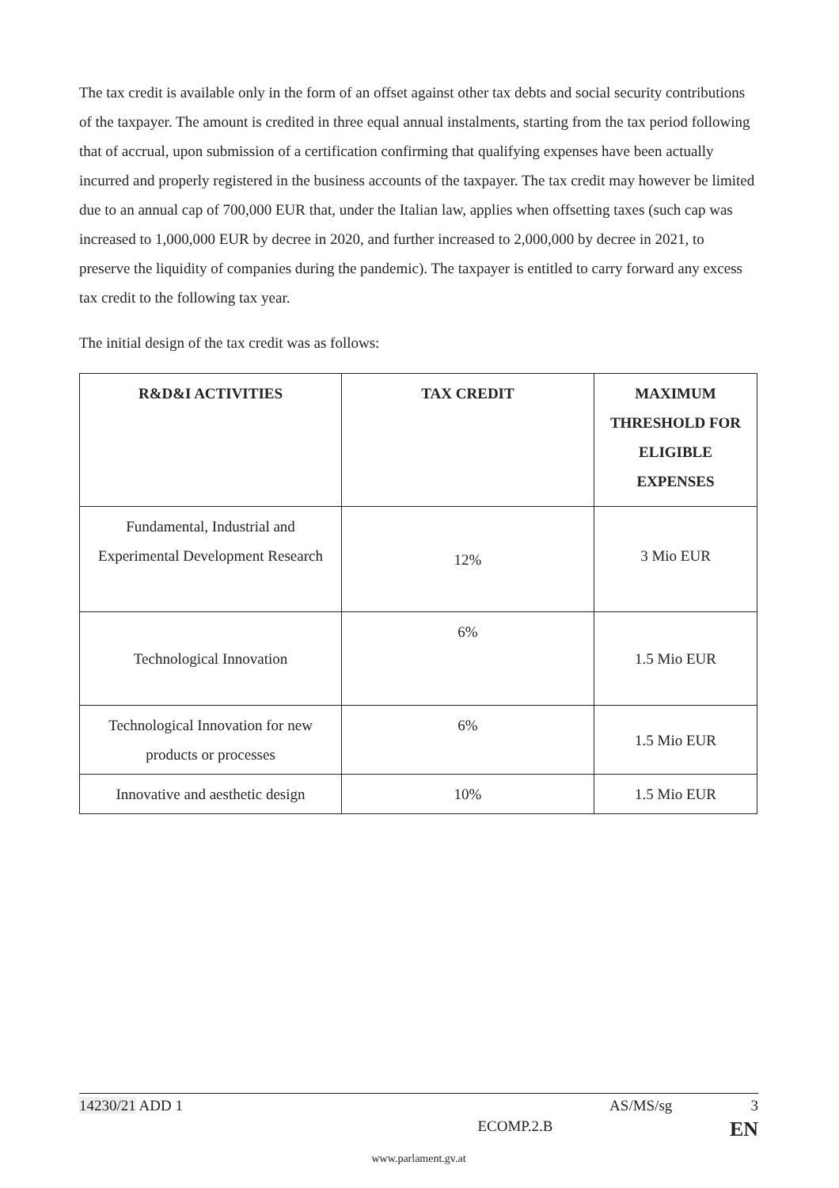The tax credit is available only in the form of an offset against other tax debts and social security contributions of the taxpayer. The amount is credited in three equal annual instalments, starting from the tax period following that of accrual, upon submission of a certification confirming that qualifying expenses have been actually incurred and properly registered in the business accounts of the taxpayer. The tax credit may however be limited due to an annual cap of 700,000 EUR that, under the Italian law, applies when offsetting taxes (such cap was increased to 1,000,000 EUR by decree in 2020, and further increased to 2,000,000 by decree in 2021, to preserve the liquidity of companies during the pandemic). The taxpayer is entitled to carry forward any excess tax credit to the following tax year.
The initial design of the tax credit was as follows:
| R&D&I ACTIVITIES | TAX CREDIT | MAXIMUM THRESHOLD FOR ELIGIBLE EXPENSES |
| --- | --- | --- |
| Fundamental, Industrial and Experimental Development Research | 12% | 3 Mio EUR |
| Technological Innovation | 6% | 1.5 Mio EUR |
| Technological Innovation for new products or processes | 6% | 1.5 Mio EUR |
| Innovative and aesthetic design | 10% | 1.5 Mio EUR |
14230/21 ADD 1 AS/MS/sg 3
ECOMP.2.B EN
www.parlament.gv.at